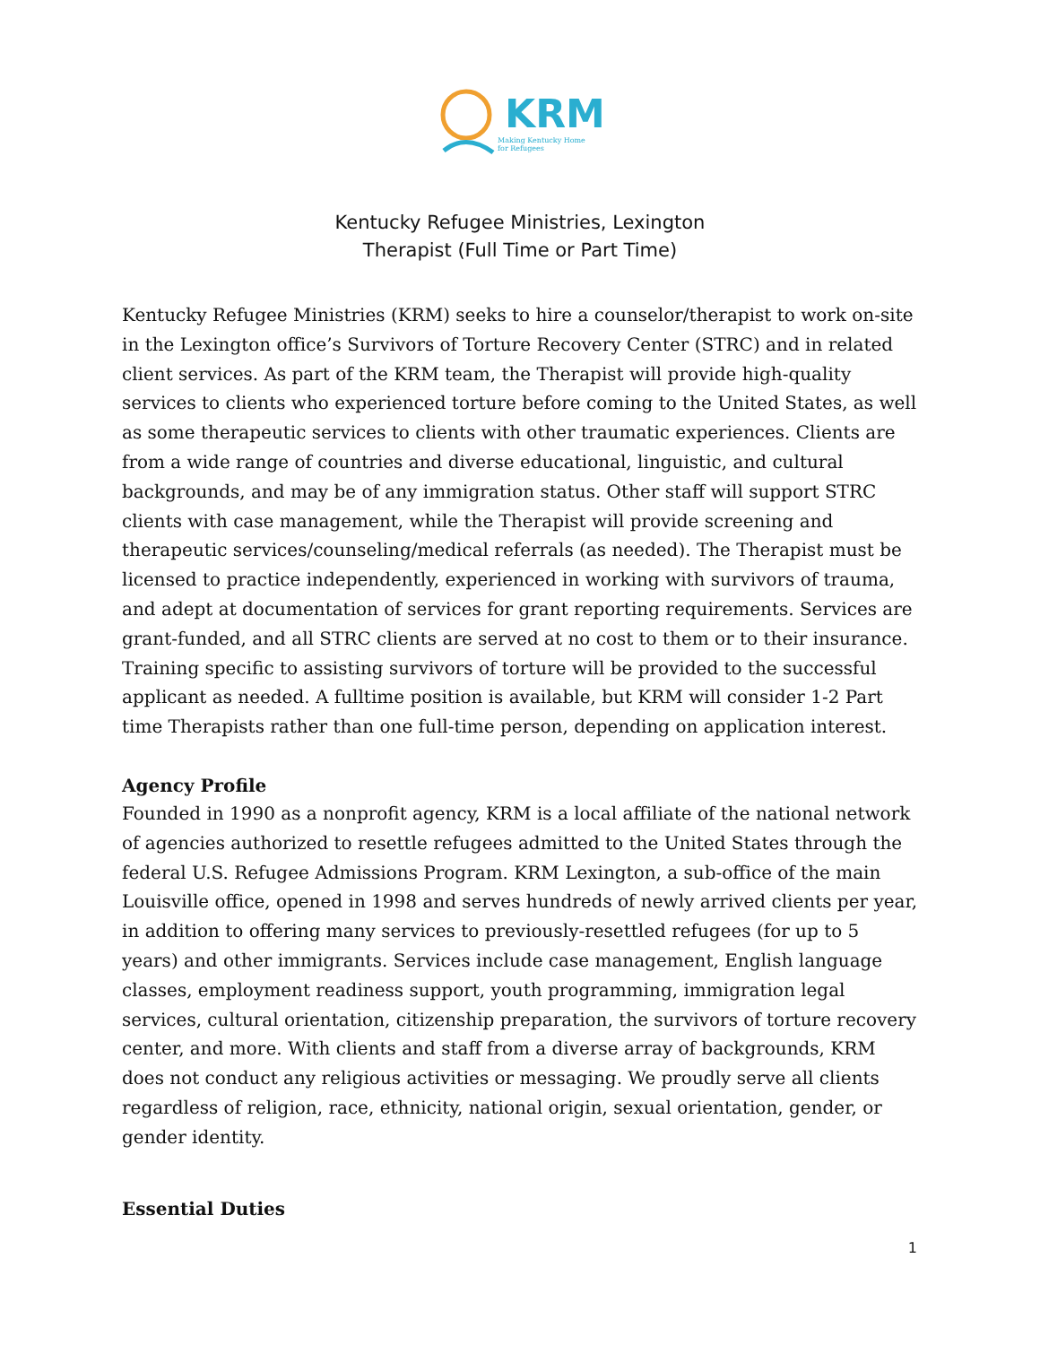KRM
Making Kentucky Home
for Refugees
Kentucky Refugee Ministries, Lexington
Therapist (Full Time or Part Time)
Kentucky Refugee Ministries (KRM) seeks to hire a counselor/therapist to work on-site in the Lexington office’s Survivors of Torture Recovery Center (STRC) and in related client services. As part of the KRM team, the Therapist will provide high-quality services to clients who experienced torture before coming to the United States, as well as some therapeutic services to clients with other traumatic experiences. Clients are from a wide range of countries and diverse educational, linguistic, and cultural backgrounds, and may be of any immigration status. Other staff will support STRC clients with case management, while the Therapist will provide screening and therapeutic services/counseling/medical referrals (as needed). The Therapist must be licensed to practice independently, experienced in working with survivors of trauma, and adept at documentation of services for grant reporting requirements. Services are grant-funded, and all STRC clients are served at no cost to them or to their insurance. Training specific to assisting survivors of torture will be provided to the successful applicant as needed. A fulltime position is available, but KRM will consider 1-2 Part time Therapists rather than one full-time person, depending on application interest.
Agency Profile
Founded in 1990 as a nonprofit agency, KRM is a local affiliate of the national network of agencies authorized to resettle refugees admitted to the United States through the federal U.S. Refugee Admissions Program. KRM Lexington, a sub-office of the main Louisville office, opened in 1998 and serves hundreds of newly arrived clients per year, in addition to offering many services to previously-resettled refugees (for up to 5 years) and other immigrants. Services include case management, English language classes, employment readiness support, youth programming, immigration legal services, cultural orientation, citizenship preparation, the survivors of torture recovery center, and more. With clients and staff from a diverse array of backgrounds, KRM does not conduct any religious activities or messaging. We proudly serve all clients regardless of religion, race, ethnicity, national origin, sexual orientation, gender, or gender identity.
Essential Duties
1